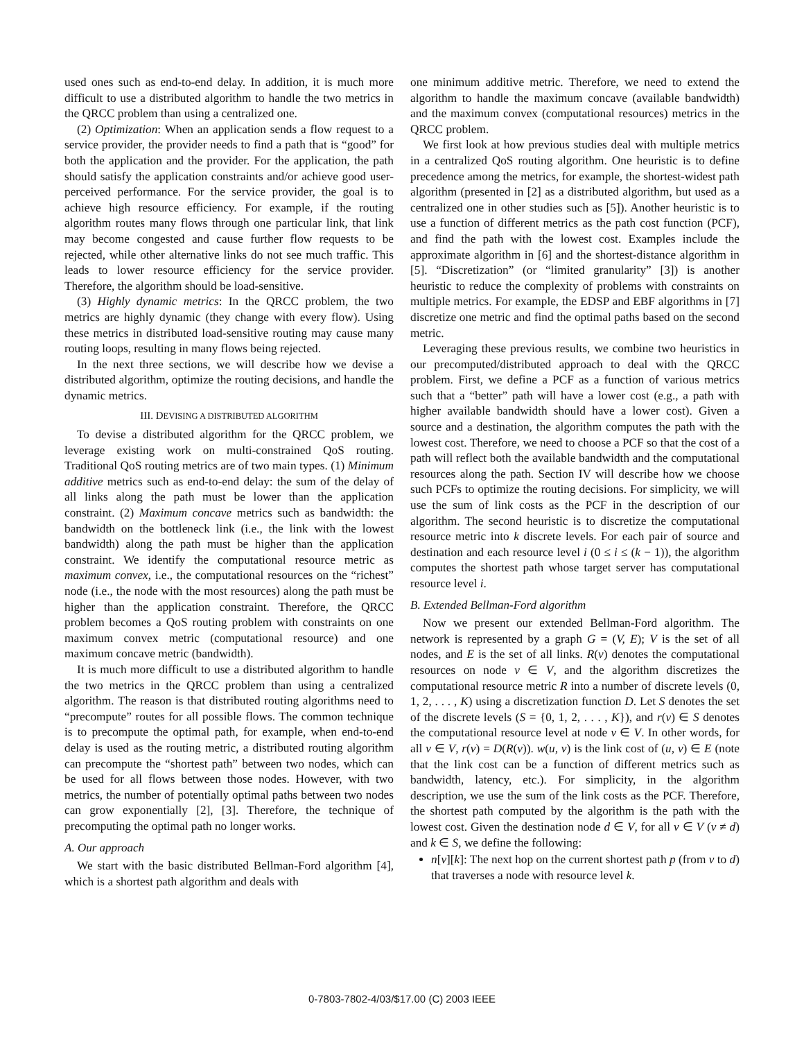used ones such as end-to-end delay. In addition, it is much more difficult to use a distributed algorithm to handle the two metrics in the QRCC problem than using a centralized one.
(2) Optimization: When an application sends a flow request to a service provider, the provider needs to find a path that is “good” for both the application and the provider. For the application, the path should satisfy the application constraints and/or achieve good user-perceived performance. For the service provider, the goal is to achieve high resource efficiency. For example, if the routing algorithm routes many flows through one particular link, that link may become congested and cause further flow requests to be rejected, while other alternative links do not see much traffic. This leads to lower resource efficiency for the service provider. Therefore, the algorithm should be load-sensitive.
(3) Highly dynamic metrics: In the QRCC problem, the two metrics are highly dynamic (they change with every flow). Using these metrics in distributed load-sensitive routing may cause many routing loops, resulting in many flows being rejected.
In the next three sections, we will describe how we devise a distributed algorithm, optimize the routing decisions, and handle the dynamic metrics.
III. DEVISING A DISTRIBUTED ALGORITHM
To devise a distributed algorithm for the QRCC problem, we leverage existing work on multi-constrained QoS routing. Traditional QoS routing metrics are of two main types. (1) Minimum additive metrics such as end-to-end delay: the sum of the delay of all links along the path must be lower than the application constraint. (2) Maximum concave metrics such as bandwidth: the bandwidth on the bottleneck link (i.e., the link with the lowest bandwidth) along the path must be higher than the application constraint. We identify the computational resource metric as maximum convex, i.e., the computational resources on the “richest” node (i.e., the node with the most resources) along the path must be higher than the application constraint. Therefore, the QRCC problem becomes a QoS routing problem with constraints on one maximum convex metric (computational resource) and one maximum concave metric (bandwidth).
It is much more difficult to use a distributed algorithm to handle the two metrics in the QRCC problem than using a centralized algorithm. The reason is that distributed routing algorithms need to “precompute” routes for all possible flows. The common technique is to precompute the optimal path, for example, when end-to-end delay is used as the routing metric, a distributed routing algorithm can precompute the “shortest path” between two nodes, which can be used for all flows between those nodes. However, with two metrics, the number of potentially optimal paths between two nodes can grow exponentially [2], [3]. Therefore, the technique of precomputing the optimal path no longer works.
A. Our approach
We start with the basic distributed Bellman-Ford algorithm [4], which is a shortest path algorithm and deals with
one minimum additive metric. Therefore, we need to extend the algorithm to handle the maximum concave (available bandwidth) and the maximum convex (computational resources) metrics in the QRCC problem.
We first look at how previous studies deal with multiple metrics in a centralized QoS routing algorithm. One heuristic is to define precedence among the metrics, for example, the shortest-widest path algorithm (presented in [2] as a distributed algorithm, but used as a centralized one in other studies such as [5]). Another heuristic is to use a function of different metrics as the path cost function (PCF), and find the path with the lowest cost. Examples include the approximate algorithm in [6] and the shortest-distance algorithm in [5]. “Discretization” (or “limited granularity” [3]) is another heuristic to reduce the complexity of problems with constraints on multiple metrics. For example, the EDSP and EBF algorithms in [7] discretize one metric and find the optimal paths based on the second metric.
Leveraging these previous results, we combine two heuristics in our precomputed/distributed approach to deal with the QRCC problem. First, we define a PCF as a function of various metrics such that a “better” path will have a lower cost (e.g., a path with higher available bandwidth should have a lower cost). Given a source and a destination, the algorithm computes the path with the lowest cost. Therefore, we need to choose a PCF so that the cost of a path will reflect both the available bandwidth and the computational resources along the path. Section IV will describe how we choose such PCFs to optimize the routing decisions. For simplicity, we will use the sum of link costs as the PCF in the description of our algorithm. The second heuristic is to discretize the computational resource metric into k discrete levels. For each pair of source and destination and each resource level i (0 ≤ i ≤ (k − 1)), the algorithm computes the shortest path whose target server has computational resource level i.
B. Extended Bellman-Ford algorithm
Now we present our extended Bellman-Ford algorithm. The network is represented by a graph G = (V, E); V is the set of all nodes, and E is the set of all links. R(v) denotes the computational resources on node v ∈ V, and the algorithm discretizes the computational resource metric R into a number of discrete levels (0, 1, 2, . . . , K) using a discretization function D. Let S denotes the set of the discrete levels (S = {0, 1, 2, . . . , K}), and r(v) ∈ S denotes the computational resource level at node v ∈ V. In other words, for all v ∈ V, r(v) = D(R(v)). w(u, v) is the link cost of (u, v) ∈ E (note that the link cost can be a function of different metrics such as bandwidth, latency, etc.). For simplicity, in the algorithm description, we use the sum of the link costs as the PCF. Therefore, the shortest path computed by the algorithm is the path with the lowest cost. Given the destination node d ∈ V, for all v ∈ V (v ≠ d) and k ∈ S, we define the following:
n[v][k]: The next hop on the current shortest path p (from v to d) that traverses a node with resource level k.
0-7803-7802-4/03/$17.00 (C) 2003 IEEE